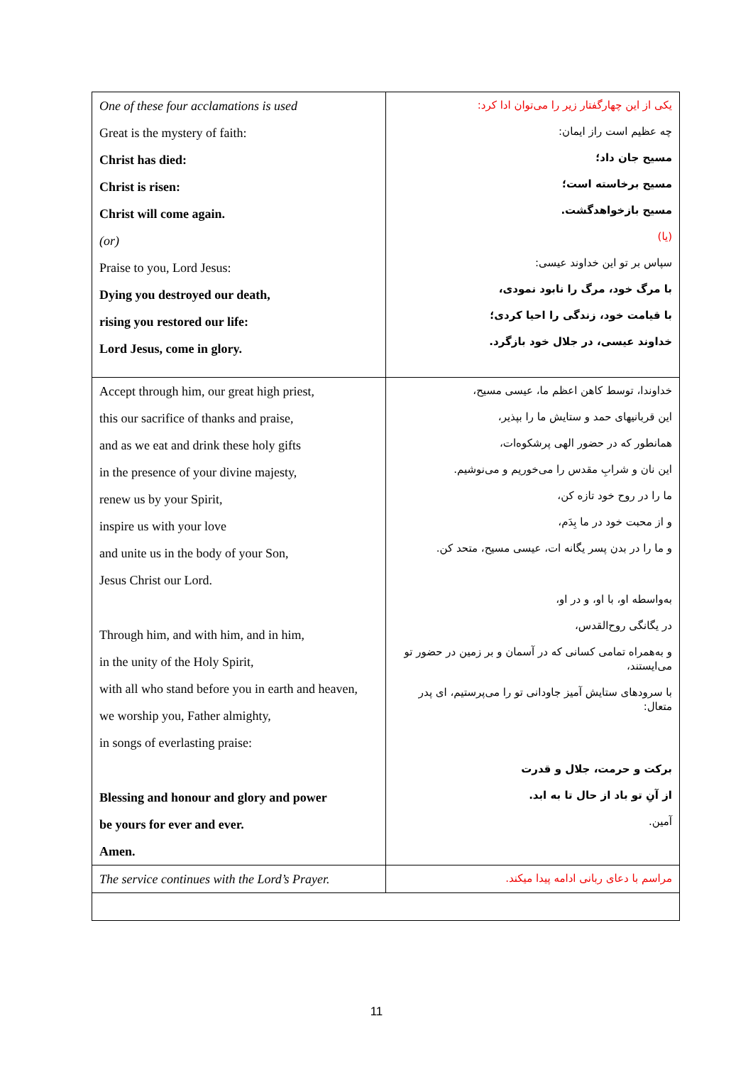| One of these four acclamations is used Great is the mystery of faith: Christ has died: Christ is risen: Christ will come again. (or) Praise to you, Lord Jesus: Dying you destroyed our death, rising you restored our life: Lord Jesus, come in glory. | یکی از این چهارگفتار زیر را می‌توان ادا کرد: چه عظیم است راز ایمان: مسیح جان داد؛ مسیح برخاسته است؛ مسیح بازخواهدگشت. (یا) سپاس بر تو این خداوند عیسی: با مرگ خود، مرگ را نابود نمودی، با قیامت خود، زندگی را احیا کردی؛ خداوند عیسی، در جلال خود بازگرد. |
| Accept through him, our great high priest, this our sacrifice of thanks and praise, and as we eat and drink these holy gifts in the presence of your divine majesty, renew us by your Spirit, inspire us with your love and unite us in the body of your Son, Jesus Christ our Lord. Through him, and with him, and in him, in the unity of the Holy Spirit, with all who stand before you in earth and heaven, we worship you, Father almighty, in songs of everlasting praise: Blessing and honour and glory and power be yours for ever and ever. Amen. | خداوندا، توسط کاهن اعظم ما، عیسی مسیح، این قربانیهای حمد و ستایش ما را بپذیر، همانطور که در حضور الهی پرشکوه‌ات، این نان و شرابِ مقدس را می‌خوریم و می‌نوشیم. ما را در روح خود تازه کن، و از محبت خود در ما بِدَم، و ما را در بدن پسر یگانه ات، عیسی مسیح، متحد کن. به‌واسطه او، با او، و در او، در یگانگی روح‌القدس، و به‌همراه تمامی کسانی که در آسمان و بر زمین در حضور تو می‌ایستند، با سرودهای ستایش آمیز جاودانی تو را می‌پرستیم، ای پدر متعال: برکت و حرمت، جلال و قدرت از آنِ تو باد از حال تا به ابد. آمین. |
| The service continues with the Lord’s Prayer. | مراسم با دعای ربانی ادامه پیدا میکند. |
11